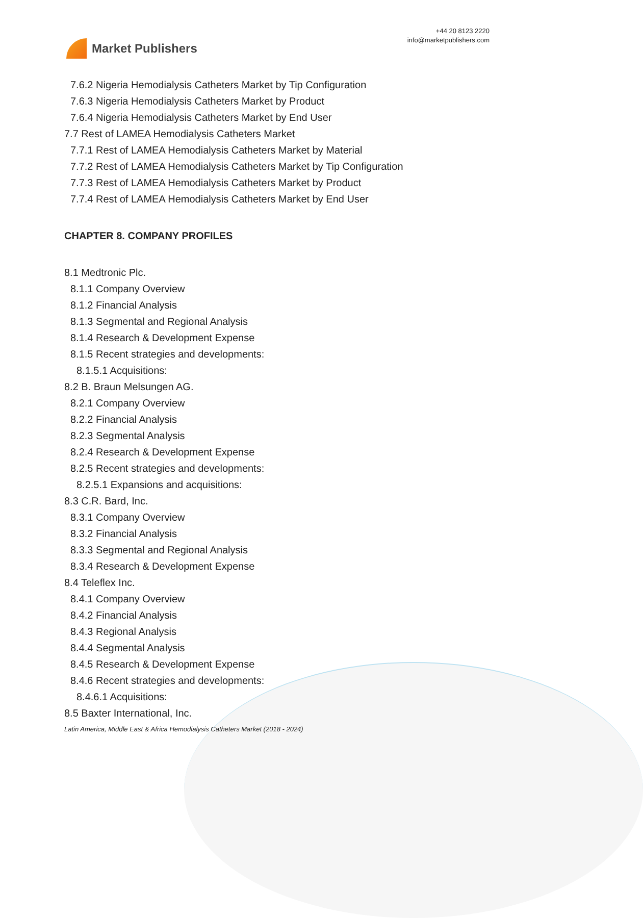Market Publishers
+44 20 8123 2220
info@marketpublishers.com
7.6.2 Nigeria Hemodialysis Catheters Market by Tip Configuration
7.6.3 Nigeria Hemodialysis Catheters Market by Product
7.6.4 Nigeria Hemodialysis Catheters Market by End User
7.7 Rest of LAMEA Hemodialysis Catheters Market
7.7.1 Rest of LAMEA Hemodialysis Catheters Market by Material
7.7.2 Rest of LAMEA Hemodialysis Catheters Market by Tip Configuration
7.7.3 Rest of LAMEA Hemodialysis Catheters Market by Product
7.7.4 Rest of LAMEA Hemodialysis Catheters Market by End User
CHAPTER 8. COMPANY PROFILES
8.1 Medtronic Plc.
8.1.1 Company Overview
8.1.2 Financial Analysis
8.1.3 Segmental and Regional Analysis
8.1.4 Research & Development Expense
8.1.5 Recent strategies and developments:
8.1.5.1 Acquisitions:
8.2 B. Braun Melsungen AG.
8.2.1 Company Overview
8.2.2 Financial Analysis
8.2.3 Segmental Analysis
8.2.4 Research & Development Expense
8.2.5 Recent strategies and developments:
8.2.5.1 Expansions and acquisitions:
8.3 C.R. Bard, Inc.
8.3.1 Company Overview
8.3.2 Financial Analysis
8.3.3 Segmental and Regional Analysis
8.3.4 Research & Development Expense
8.4 Teleflex Inc.
8.4.1 Company Overview
8.4.2 Financial Analysis
8.4.3 Regional Analysis
8.4.4 Segmental Analysis
8.4.5 Research & Development Expense
8.4.6 Recent strategies and developments:
8.4.6.1 Acquisitions:
8.5 Baxter International, Inc.
Latin America, Middle East & Africa Hemodialysis Catheters Market (2018 - 2024)